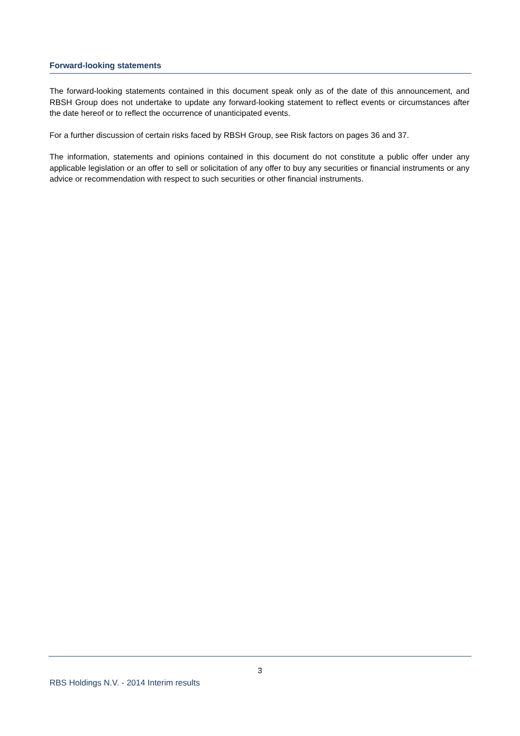Forward-looking statements
The forward-looking statements contained in this document speak only as of the date of this announcement, and RBSH Group does not undertake to update any forward-looking statement to reflect events or circumstances after the date hereof or to reflect the occurrence of unanticipated events.
For a further discussion of certain risks faced by RBSH Group, see Risk factors on pages 36 and 37.
The information, statements and opinions contained in this document do not constitute a public offer under any applicable legislation or an offer to sell or solicitation of any offer to buy any securities or financial instruments or any advice or recommendation with respect to such securities or other financial instruments.
3
RBS Holdings N.V. - 2014 Interim results